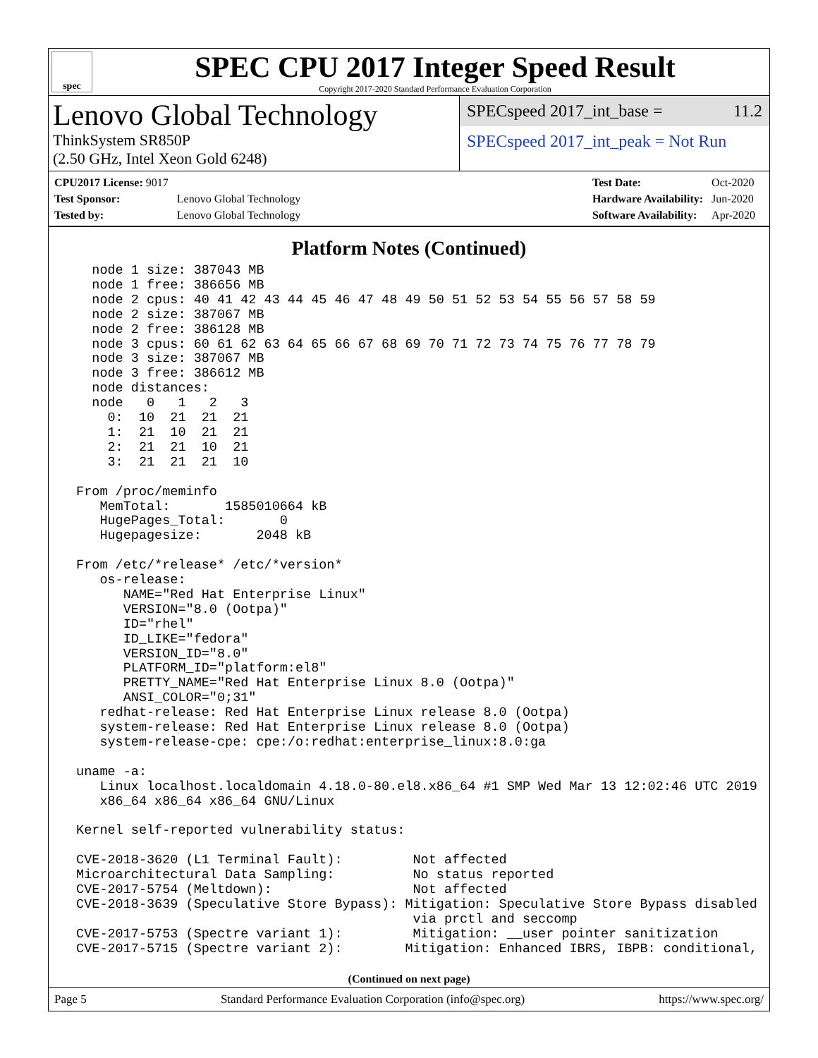spec
SPEC CPU 2017 Integer Speed Result
Copyright 2017-2020 Standard Performance Evaluation Corporation
Lenovo Global Technology
ThinkSystem SR850P
(2.50 GHz, Intel Xeon Gold 6248)
SPECspeed 2017_int_base = 11.2
SPECspeed 2017_int_peak = Not Run
| CPU2017 License: 9017 | |
| Test Sponsor: | Lenovo Global Technology |
| Tested by: | Lenovo Global Technology |
| Test Date: | Oct-2020 |
| Hardware Availability: | Jun-2020 |
| Software Availability: | Apr-2020 |
Platform Notes (Continued)
   node 1 size: 387043 MB
   node 1 free: 386656 MB
   node 2 cpus: 40 41 42 43 44 45 46 47 48 49 50 51 52 53 54 55 56 57 58 59
   node 2 size: 387067 MB
   node 2 free: 386128 MB
   node 3 cpus: 60 61 62 63 64 65 66 67 68 69 70 71 72 73 74 75 76 77 78 79
   node 3 size: 387067 MB
   node 3 free: 386612 MB
   node distances:
   node   0   1   2   3
     0:  10  21  21  21
     1:  21  10  21  21
     2:  21  21  10  21
     3:  21  21  21  10

 From /proc/meminfo
    MemTotal:       1585010664 kB
    HugePages_Total:       0
    Hugepagesize:       2048 kB

 From /etc/*release* /etc/*version*
    os-release:
       NAME="Red Hat Enterprise Linux"
       VERSION="8.0 (Ootpa)"
       ID="rhel"
       ID_LIKE="fedora"
       VERSION_ID="8.0"
       PLATFORM_ID="platform:el8"
       PRETTY_NAME="Red Hat Enterprise Linux 8.0 (Ootpa)"
       ANSI_COLOR="0;31"
    redhat-release: Red Hat Enterprise Linux release 8.0 (Ootpa)
    system-release: Red Hat Enterprise Linux release 8.0 (Ootpa)
    system-release-cpe: cpe:/o:redhat:enterprise_linux:8.0:ga

 uname -a:
    Linux localhost.localdomain 4.18.0-80.el8.x86_64 #1 SMP Wed Mar 13 12:02:46 UTC 2019
    x86_64 x86_64 x86_64 GNU/Linux

 Kernel self-reported vulnerability status:

 CVE-2018-3620 (L1 Terminal Fault):         Not affected
 Microarchitectural Data Sampling:          No status reported
 CVE-2017-5754 (Meltdown):                  Not affected
 CVE-2018-3639 (Speculative Store Bypass): Mitigation: Speculative Store Bypass disabled
                                            via prctl and seccomp
 CVE-2017-5753 (Spectre variant 1):         Mitigation: __user pointer sanitization
 CVE-2017-5715 (Spectre variant 2):        Mitigation: Enhanced IBRS, IBPB: conditional,
(Continued on next page)
Page 5 Standard Performance Evaluation Corporation (info@spec.org) https://www.spec.org/